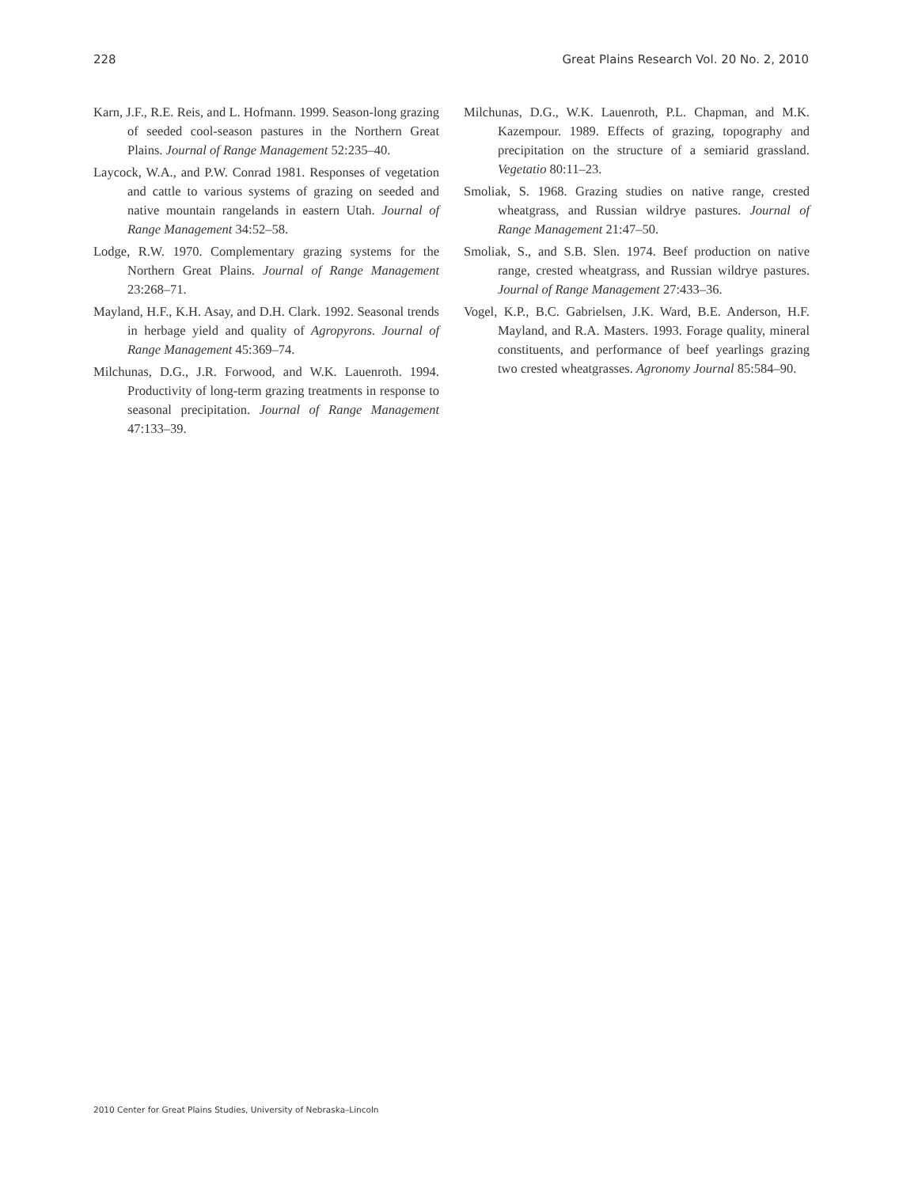228 Great Plains Research Vol. 20 No. 2, 2010
Karn, J.F., R.E. Reis, and L. Hofmann. 1999. Season-long grazing of seeded cool-season pastures in the Northern Great Plains. Journal of Range Management 52:235–40.
Laycock, W.A., and P.W. Conrad 1981. Responses of vegetation and cattle to various systems of grazing on seeded and native mountain rangelands in eastern Utah. Journal of Range Management 34:52–58.
Lodge, R.W. 1970. Complementary grazing systems for the Northern Great Plains. Journal of Range Management 23:268–71.
Mayland, H.F., K.H. Asay, and D.H. Clark. 1992. Seasonal trends in herbage yield and quality of Agropyrons. Journal of Range Management 45:369–74.
Milchunas, D.G., J.R. Forwood, and W.K. Lauenroth. 1994. Productivity of long-term grazing treatments in response to seasonal precipitation. Journal of Range Management 47:133–39.
Milchunas, D.G., W.K. Lauenroth, P.L. Chapman, and M.K. Kazempour. 1989. Effects of grazing, topography and precipitation on the structure of a semiarid grassland. Vegetatio 80:11–23.
Smoliak, S. 1968. Grazing studies on native range, crested wheatgrass, and Russian wildrye pastures. Journal of Range Management 21:47–50.
Smoliak, S., and S.B. Slen. 1974. Beef production on native range, crested wheatgrass, and Russian wildrye pastures. Journal of Range Management 27:433–36.
Vogel, K.P., B.C. Gabrielsen, J.K. Ward, B.E. Anderson, H.F. Mayland, and R.A. Masters. 1993. Forage quality, mineral constituents, and performance of beef yearlings grazing two crested wheatgrasses. Agronomy Journal 85:584–90.
2010 Center for Great Plains Studies, University of Nebraska–Lincoln